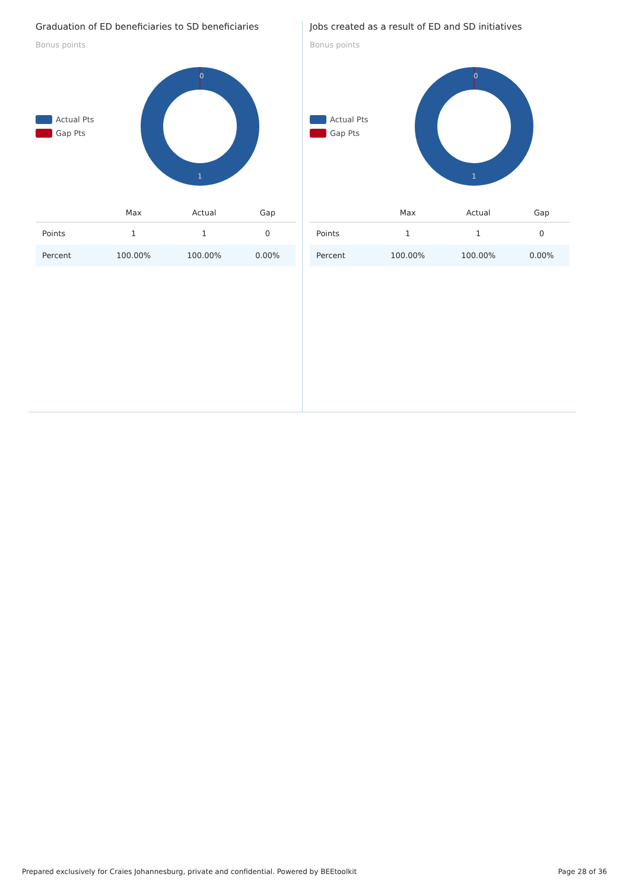Graduation of ED beneficiaries to SD beneficiaries
Bonus points
Actual Pts
Gap Pts
0
1
| | Max | Actual | Gap |
| --- | --- | --- | --- |
| Points | 1 | 1 | 0 |
| Percent | 100.00% | 100.00% | 0.00% |
Jobs created as a result of ED and SD initiatives
Bonus points
Actual Pts
Gap Pts
0
1
| | Max | Actual | Gap |
| --- | --- | --- | --- |
| Points | 1 | 1 | 0 |
| Percent | 100.00% | 100.00% | 0.00% |
Prepared exclusively for Craies Johannesburg, private and confidential. Powered by BEEtoolkit Page 28 of 36